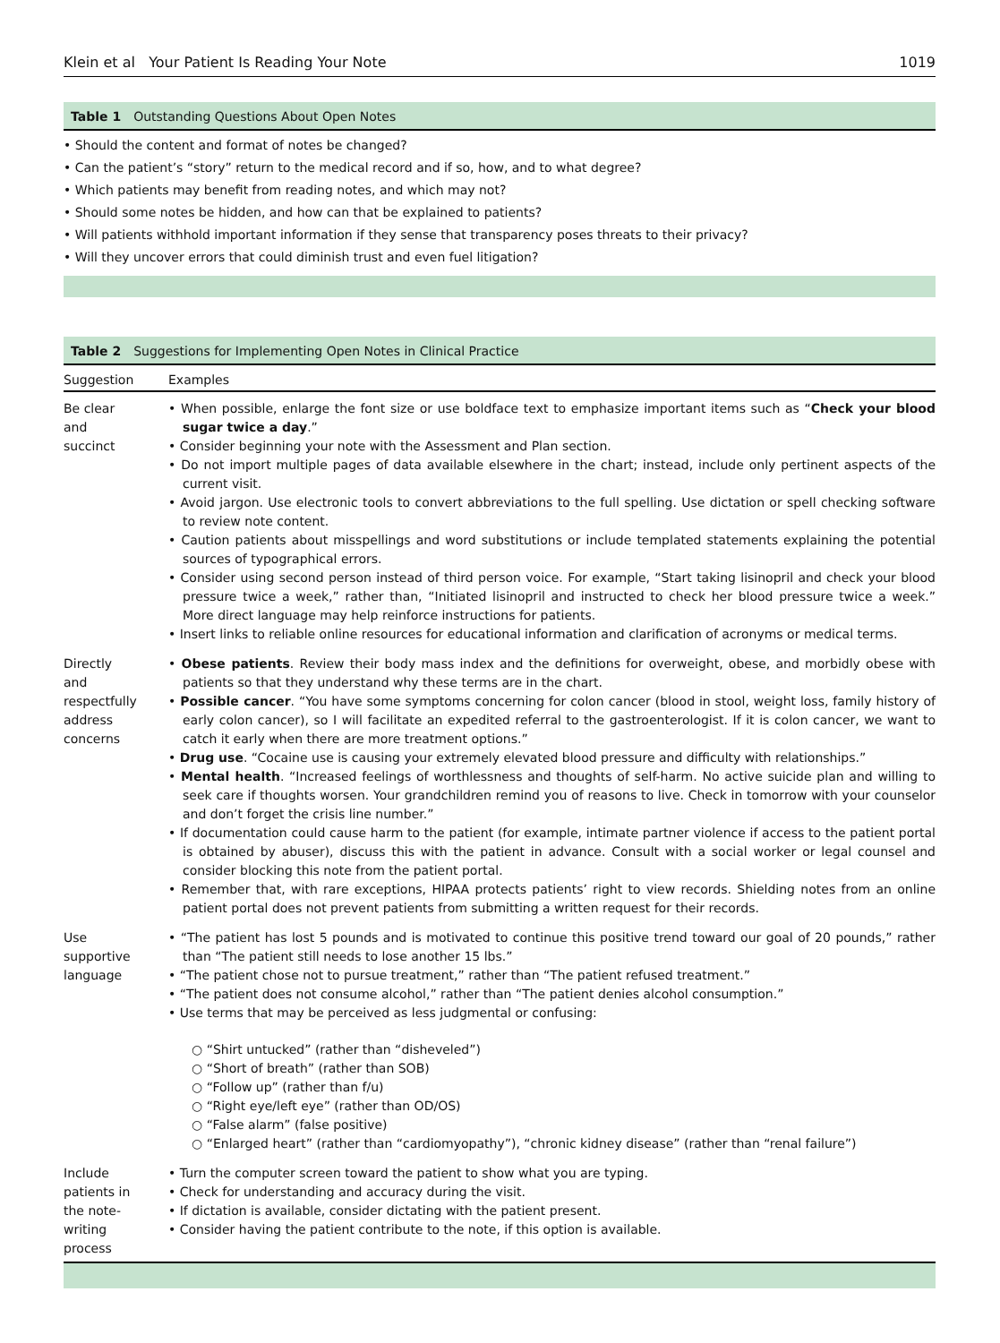Klein et al Your Patient Is Reading Your Note 1019
Table 1 Outstanding Questions About Open Notes
• Should the content and format of notes be changed?
• Can the patient’s “story” return to the medical record and if so, how, and to what degree?
• Which patients may benefit from reading notes, and which may not?
• Should some notes be hidden, and how can that be explained to patients?
• Will patients withhold important information if they sense that transparency poses threats to their privacy?
• Will they uncover errors that could diminish trust and even fuel litigation?
Table 2 Suggestions for Implementing Open Notes in Clinical Practice
| Suggestion | Examples |
| --- | --- |
| Be clear and succinct | • When possible, enlarge the font size or use boldface text to emphasize important items such as “ Check your blood sugar twice a day .” • Consider beginning your note with the Assessment and Plan section. • Do not import multiple pages of data available elsewhere in the chart; instead, include only pertinent aspects of the current visit. • Avoid jargon. Use electronic tools to convert abbreviations to the full spelling. Use dictation or spell checking software to review note content. • Caution patients about misspellings and word substitutions or include templated statements explaining the potential sources of typographical errors. • Consider using second person instead of third person voice. For example, “Start taking lisinopril and check your blood pressure twice a week,” rather than, “Initiated lisinopril and instructed to check her blood pressure twice a week.” More direct language may help reinforce instructions for patients. • Insert links to reliable online resources for educational information and clarification of acronyms or medical terms. |
| Directly and respectfully address concerns | • Obese patients . Review their body mass index and the definitions for overweight, obese, and morbidly obese with patients so that they understand why these terms are in the chart. • Possible cancer . “You have some symptoms concerning for colon cancer (blood in stool, weight loss, family history of early colon cancer), so I will facilitate an expedited referral to the gastroenterologist. If it is colon cancer, we want to catch it early when there are more treatment options.” • Drug use . “Cocaine use is causing your extremely elevated blood pressure and difficulty with relationships.” • Mental health . “Increased feelings of worthlessness and thoughts of self-harm. No active suicide plan and willing to seek care if thoughts worsen. Your grandchildren remind you of reasons to live. Check in tomorrow with your counselor and don’t forget the crisis line number.” • If documentation could cause harm to the patient (for example, intimate partner violence if access to the patient portal is obtained by abuser), discuss this with the patient in advance. Consult with a social worker or legal counsel and consider blocking this note from the patient portal. • Remember that, with rare exceptions, HIPAA protects patients’ right to view records. Shielding notes from an online patient portal does not prevent patients from submitting a written request for their records. |
| Use supportive language | • “The patient has lost 5 pounds and is motivated to continue this positive trend toward our goal of 20 pounds,” rather than “The patient still needs to lose another 15 lbs.” • “The patient chose not to pursue treatment,” rather than “The patient refused treatment.” • “The patient does not consume alcohol,” rather than “The patient denies alcohol consumption.” • Use terms that may be perceived as less judgmental or confusing: ○ “Shirt untucked” (rather than “disheveled”) ○ “Short of breath” (rather than SOB) ○ “Follow up” (rather than f/u) ○ “Right eye/left eye” (rather than OD/OS) ○ “False alarm” (false positive) ○ “Enlarged heart” (rather than “cardiomyopathy”), “chronic kidney disease” (rather than “renal failure”) |
| Include patients in the note- writing process | • Turn the computer screen toward the patient to show what you are typing. • Check for understanding and accuracy during the visit. • If dictation is available, consider dictating with the patient present. • Consider having the patient contribute to the note, if this option is available. |